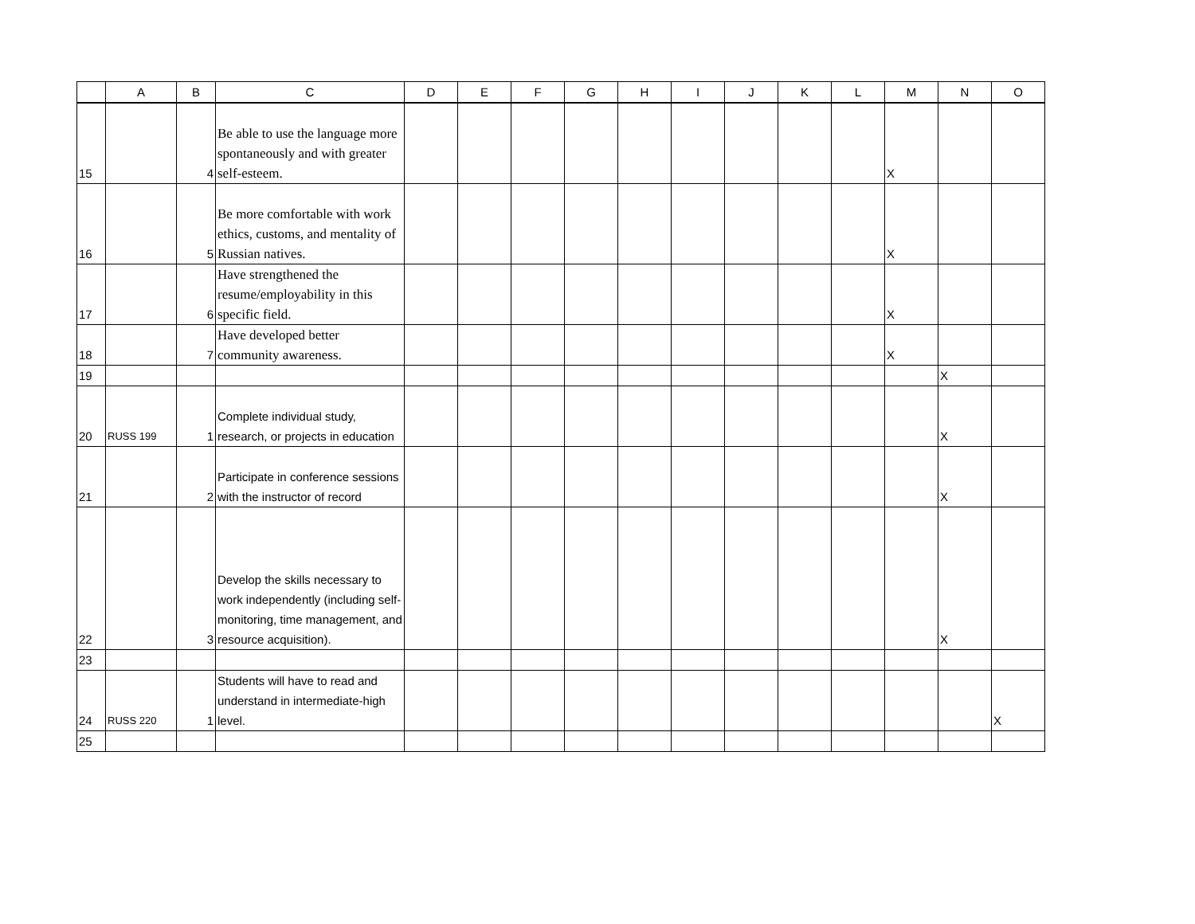| | A | B | C | D | E | F | G | H | I | J | K | L | M | N | O |
| --- | --- | --- | --- | --- | --- | --- | --- | --- | --- | --- | --- | --- | --- | --- | --- |
| 15 | | 4 | Be able to use the language more spontaneously and with greater self-esteem. | | | | | | | | | | X | | |
| 16 | | 5 | Be more comfortable with work ethics, customs, and mentality of Russian natives. | | | | | | | | | | X | | |
| 17 | | 6 | Have strengthened the resume/employability in this specific field. | | | | | | | | | | X | | |
| 18 | | 7 | Have developed better community awareness. | | | | | | | | | | X | | |
| 19 | | | | | | | | | | | | | | X | |
| 20 | RUSS 199 | 1 | Complete individual study, research, or projects in education | | | | | | | | | | | X | |
| 21 | | 2 | Participate in conference sessions with the instructor of record | | | | | | | | | | | X | |
| 22 | | 3 | Develop the skills necessary to work independently (including self-monitoring, time management, and resource acquisition). | | | | | | | | | | | X | |
| 23 | | | | | | | | | | | | | | | |
| 24 | RUSS 220 | 1 | Students will have to read and understand in intermediate-high level. | | | | | | | | | | | | X |
| 25 | | | | | | | | | | | | | | | |